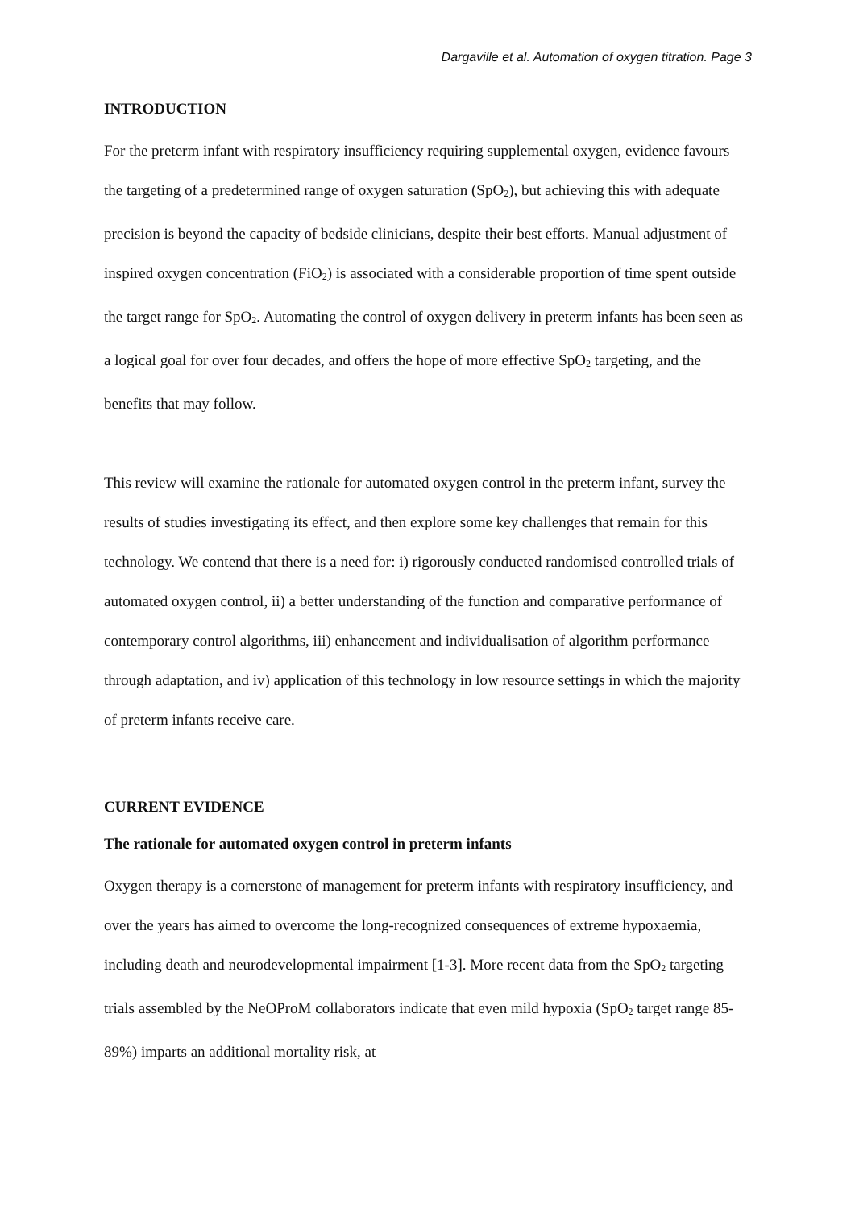Dargaville et al. Automation of oxygen titration. Page 3
INTRODUCTION
For the preterm infant with respiratory insufficiency requiring supplemental oxygen, evidence favours the targeting of a predetermined range of oxygen saturation (SpO<sub>2</sub>), but achieving this with adequate precision is beyond the capacity of bedside clinicians, despite their best efforts. Manual adjustment of inspired oxygen concentration (FiO<sub>2</sub>) is associated with a considerable proportion of time spent outside the target range for SpO<sub>2</sub>. Automating the control of oxygen delivery in preterm infants has been seen as a logical goal for over four decades, and offers the hope of more effective SpO<sub>2</sub> targeting, and the benefits that may follow.
This review will examine the rationale for automated oxygen control in the preterm infant, survey the results of studies investigating its effect, and then explore some key challenges that remain for this technology. We contend that there is a need for: i) rigorously conducted randomised controlled trials of automated oxygen control, ii) a better understanding of the function and comparative performance of contemporary control algorithms, iii) enhancement and individualisation of algorithm performance through adaptation, and iv) application of this technology in low resource settings in which the majority of preterm infants receive care.
CURRENT EVIDENCE
The rationale for automated oxygen control in preterm infants
Oxygen therapy is a cornerstone of management for preterm infants with respiratory insufficiency, and over the years has aimed to overcome the long-recognized consequences of extreme hypoxaemia, including death and neurodevelopmental impairment [1-3]. More recent data from the SpO<sub>2</sub> targeting trials assembled by the NeOProM collaborators indicate that even mild hypoxia (SpO<sub>2</sub> target range 85-89%) imparts an additional mortality risk, at